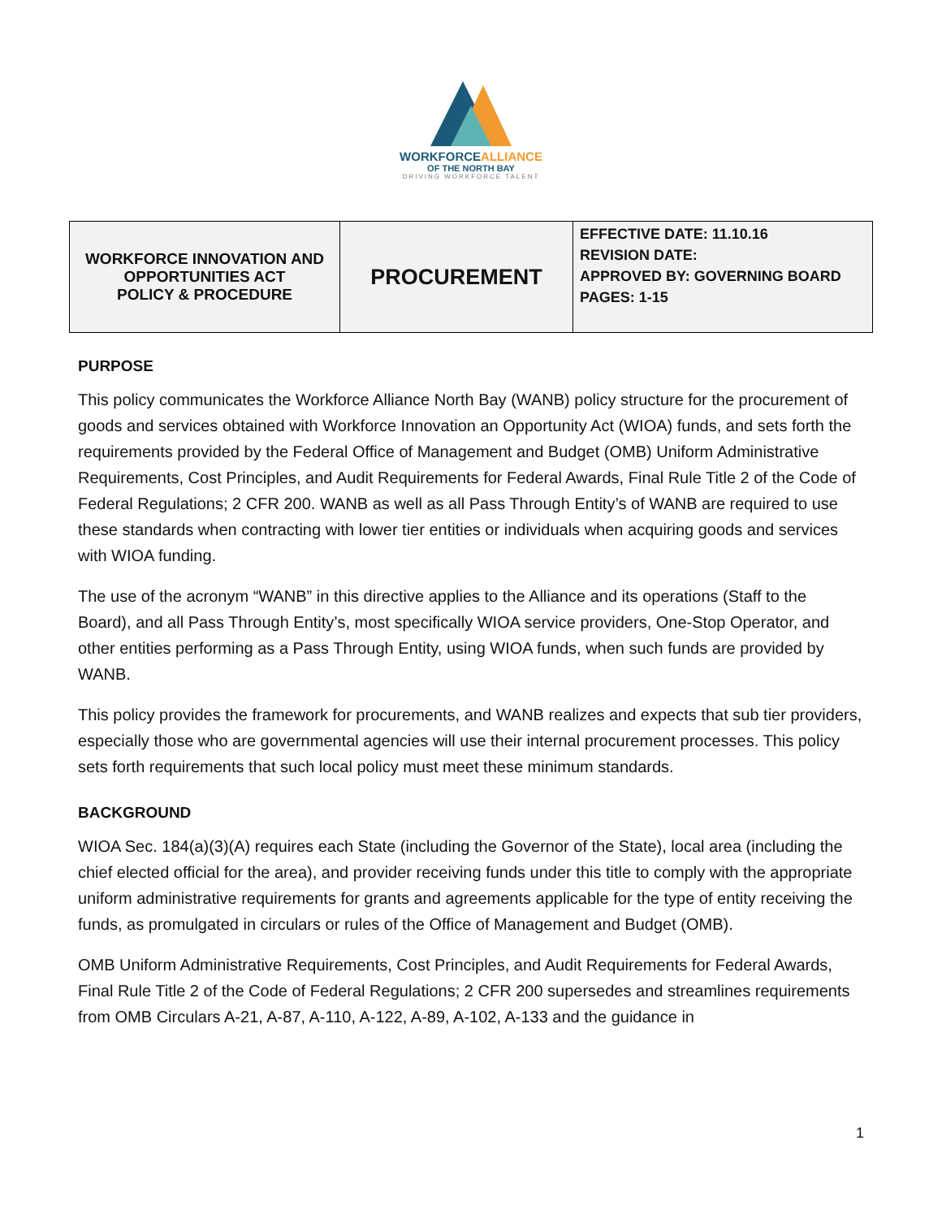WORKFORCEALLIANCE
OF THE NORTH BAY
DRIVING WORKFORCE TALENT
| WORKFORCE INNOVATION AND OPPORTUNITIES ACT POLICY & PROCEDURE | PROCUREMENT | EFFECTIVE DATE: 11.10.16 REVISION DATE: APPROVED BY: GOVERNING BOARD PAGES: 1-15 |
PURPOSE
This policy communicates the Workforce Alliance North Bay (WANB) policy structure for the procurement of goods and services obtained with Workforce Innovation an Opportunity Act (WIOA) funds, and sets forth the requirements provided by the Federal Office of Management and Budget (OMB) Uniform Administrative Requirements, Cost Principles, and Audit Requirements for Federal Awards, Final Rule Title 2 of the Code of Federal Regulations; 2 CFR 200. WANB as well as all Pass Through Entity’s of WANB are required to use these standards when contracting with lower tier entities or individuals when acquiring goods and services with WIOA funding.
The use of the acronym “WANB” in this directive applies to the Alliance and its operations (Staff to the Board), and all Pass Through Entity’s, most specifically WIOA service providers, One-Stop Operator, and other entities performing as a Pass Through Entity, using WIOA funds, when such funds are provided by WANB.
This policy provides the framework for procurements, and WANB realizes and expects that sub tier providers, especially those who are governmental agencies will use their internal procurement processes. This policy sets forth requirements that such local policy must meet these minimum standards.
BACKGROUND
WIOA Sec. 184(a)(3)(A) requires each State (including the Governor of the State), local area (including the chief elected official for the area), and provider receiving funds under this title to comply with the appropriate uniform administrative requirements for grants and agreements applicable for the type of entity receiving the funds, as promulgated in circulars or rules of the Office of Management and Budget (OMB).
OMB Uniform Administrative Requirements, Cost Principles, and Audit Requirements for Federal Awards, Final Rule Title 2 of the Code of Federal Regulations; 2 CFR 200 supersedes and streamlines requirements from OMB Circulars A-21, A-87, A-110, A-122, A-89, A-102, A-133 and the guidance in
1